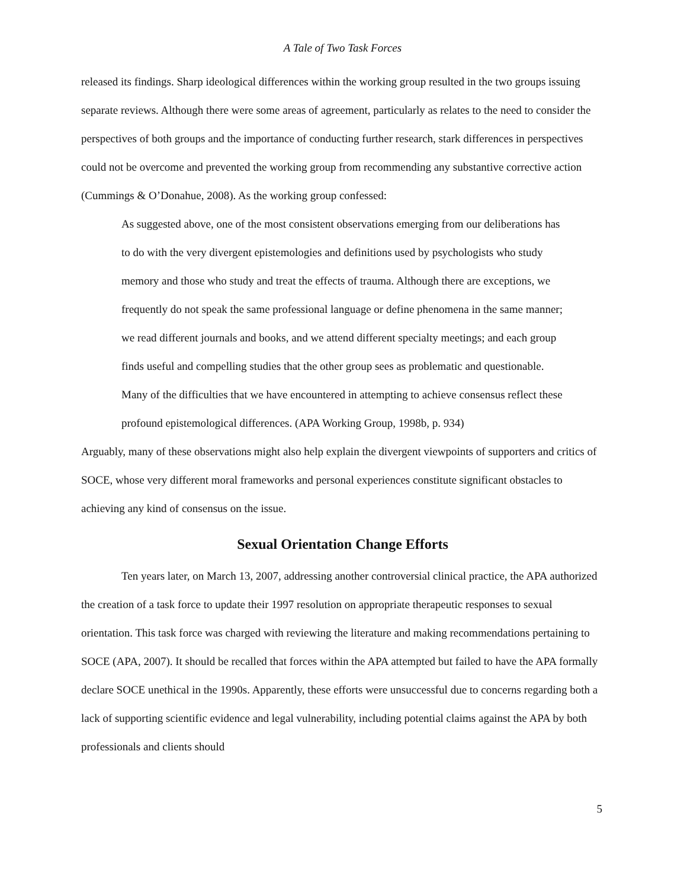A Tale of Two Task Forces
released its findings. Sharp ideological differences within the working group resulted in the two groups issuing separate reviews. Although there were some areas of agreement, particularly as relates to the need to consider the perspectives of both groups and the importance of conducting further research, stark differences in perspectives could not be overcome and prevented the working group from recommending any substantive corrective action (Cummings & O’Donahue, 2008). As the working group confessed:
As suggested above, one of the most consistent observations emerging from our deliberations has to do with the very divergent epistemologies and definitions used by psychologists who study memory and those who study and treat the effects of trauma. Although there are exceptions, we frequently do not speak the same professional language or define phenomena in the same manner; we read different journals and books, and we attend different specialty meetings; and each group finds useful and compelling studies that the other group sees as problematic and questionable. Many of the difficulties that we have encountered in attempting to achieve consensus reflect these profound epistemological differences. (APA Working Group, 1998b, p. 934)
Arguably, many of these observations might also help explain the divergent viewpoints of supporters and critics of SOCE, whose very different moral frameworks and personal experiences constitute significant obstacles to achieving any kind of consensus on the issue.
Sexual Orientation Change Efforts
Ten years later, on March 13, 2007, addressing another controversial clinical practice, the APA authorized the creation of a task force to update their 1997 resolution on appropriate therapeutic responses to sexual orientation. This task force was charged with reviewing the literature and making recommendations pertaining to SOCE (APA, 2007). It should be recalled that forces within the APA attempted but failed to have the APA formally declare SOCE unethical in the 1990s. Apparently, these efforts were unsuccessful due to concerns regarding both a lack of supporting scientific evidence and legal vulnerability, including potential claims against the APA by both professionals and clients should
5